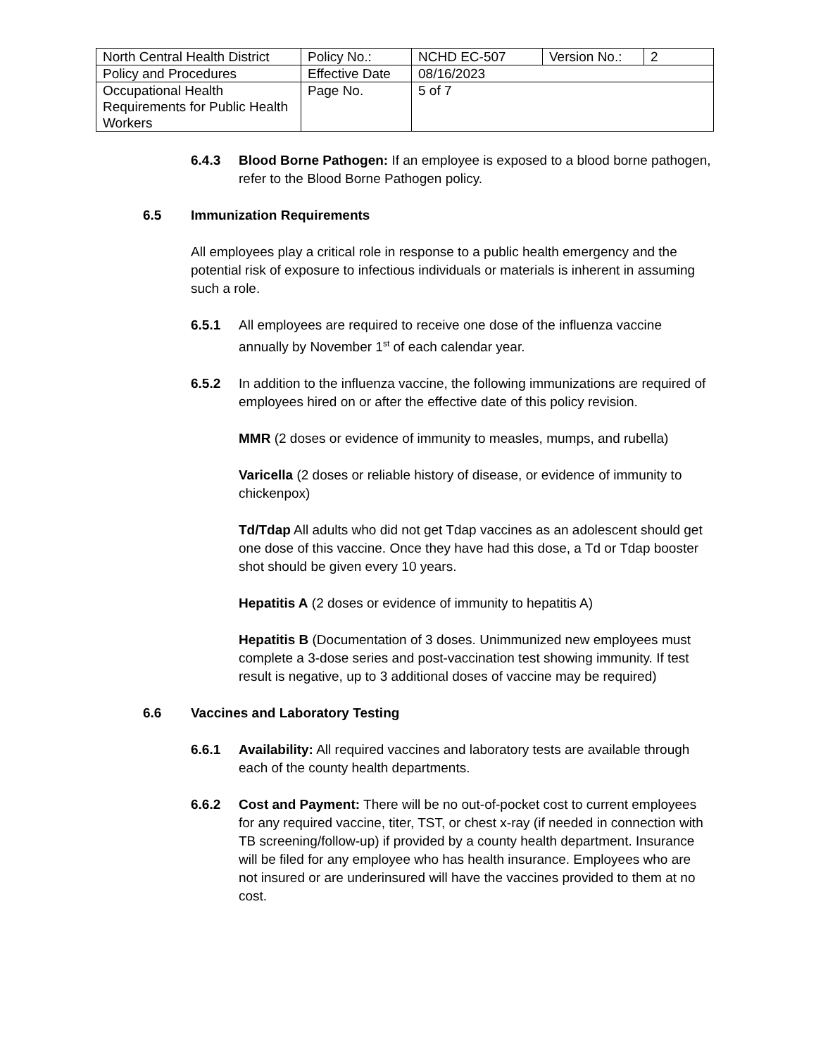| North Central Health District | Policy No.: | NCHD EC-507 | Version No.: | 2 |
| Policy and Procedures | Effective Date | 08/16/2023 | | |
| Occupational Health Requirements for Public Health Workers | Page No. | 5 of 7 | | |
6.4.3 Blood Borne Pathogen: If an employee is exposed to a blood borne pathogen, refer to the Blood Borne Pathogen policy.
6.5 Immunization Requirements
All employees play a critical role in response to a public health emergency and the potential risk of exposure to infectious individuals or materials is inherent in assuming such a role.
6.5.1 All employees are required to receive one dose of the influenza vaccine annually by November 1<sup>st</sup> of each calendar year.
6.5.2 In addition to the influenza vaccine, the following immunizations are required of employees hired on or after the effective date of this policy revision.
MMR (2 doses or evidence of immunity to measles, mumps, and rubella)
Varicella (2 doses or reliable history of disease, or evidence of immunity to chickenpox)
Td/Tdap All adults who did not get Tdap vaccines as an adolescent should get one dose of this vaccine. Once they have had this dose, a Td or Tdap booster shot should be given every 10 years.
Hepatitis A (2 doses or evidence of immunity to hepatitis A)
Hepatitis B (Documentation of 3 doses. Unimmunized new employees must complete a 3-dose series and post-vaccination test showing immunity. If test result is negative, up to 3 additional doses of vaccine may be required)
6.6 Vaccines and Laboratory Testing
6.6.1 Availability: All required vaccines and laboratory tests are available through each of the county health departments.
6.6.2 Cost and Payment: There will be no out-of-pocket cost to current employees for any required vaccine, titer, TST, or chest x-ray (if needed in connection with TB screening/follow-up) if provided by a county health department. Insurance will be filed for any employee who has health insurance. Employees who are not insured or are underinsured will have the vaccines provided to them at no cost.